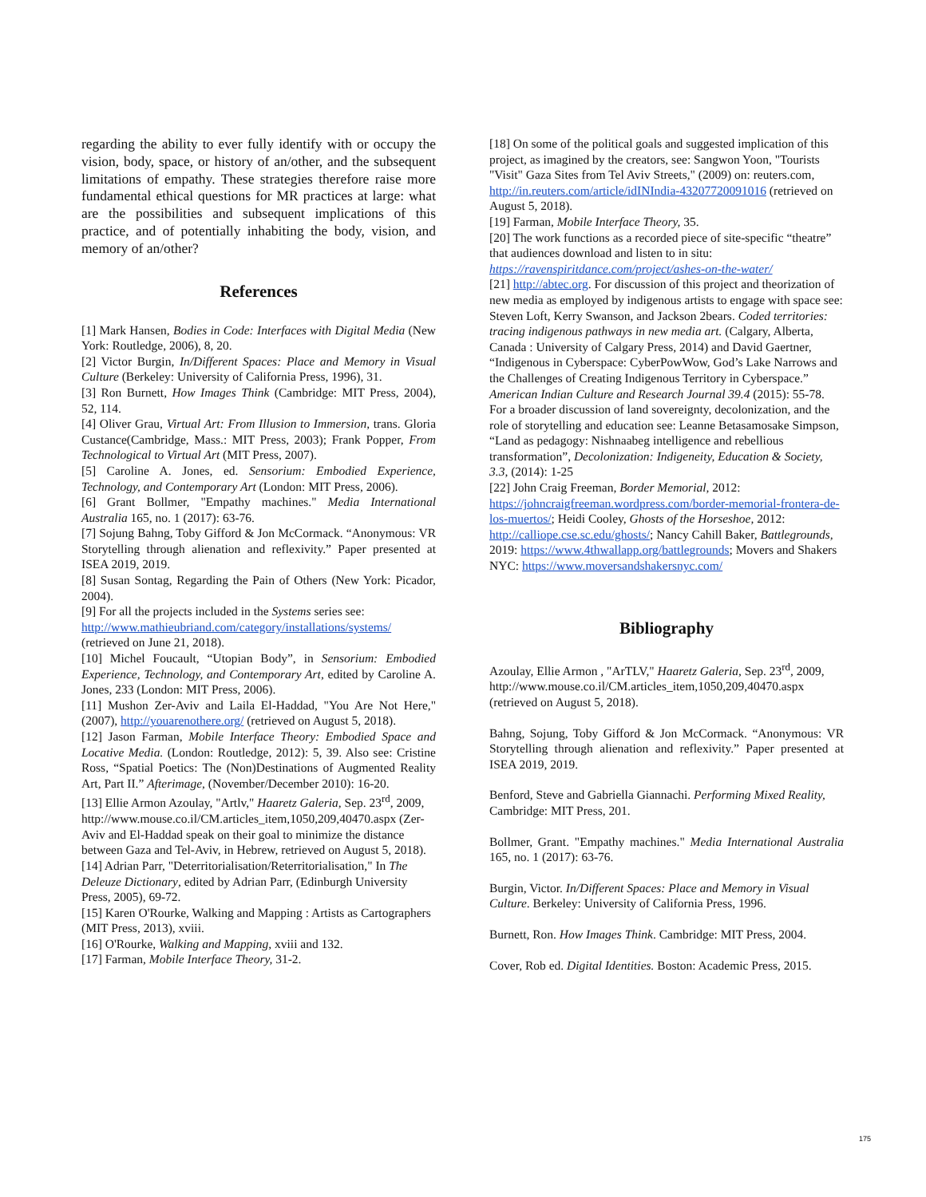regarding the ability to ever fully identify with or occupy the vision, body, space, or history of an/other, and the subsequent limitations of empathy. These strategies therefore raise more fundamental ethical questions for MR practices at large: what are the possibilities and subsequent implications of this practice, and of potentially inhabiting the body, vision, and memory of an/other?
References
[1] Mark Hansen, Bodies in Code: Interfaces with Digital Media (New York: Routledge, 2006), 8, 20.
[2] Victor Burgin, In/Different Spaces: Place and Memory in Visual Culture (Berkeley: University of California Press, 1996), 31.
[3] Ron Burnett, How Images Think (Cambridge: MIT Press, 2004), 52, 114.
[4] Oliver Grau, Virtual Art: From Illusion to Immersion, trans. Gloria Custance(Cambridge, Mass.: MIT Press, 2003); Frank Popper, From Technological to Virtual Art (MIT Press, 2007).
[5] Caroline A. Jones, ed. Sensorium: Embodied Experience, Technology, and Contemporary Art (London: MIT Press, 2006).
[6] Grant Bollmer, "Empathy machines." Media International Australia 165, no. 1 (2017): 63-76.
[7] Sojung Bahng, Toby Gifford & Jon McCormack. “Anonymous: VR Storytelling through alienation and reflexivity.” Paper presented at ISEA 2019, 2019.
[8] Susan Sontag, Regarding the Pain of Others (New York: Picador, 2004).
[9] For all the projects included in the Systems series see: http://www.mathieubriand.com/category/installations/systems/ (retrieved on June 21, 2018).
[10] Michel Foucault, “Utopian Body”, in Sensorium: Embodied Experience, Technology, and Contemporary Art, edited by Caroline A. Jones, 233 (London: MIT Press, 2006).
[11] Mushon Zer-Aviv and Laila El-Haddad, "You Are Not Here," (2007), http://youarenothere.org/ (retrieved on August 5, 2018).
[12] Jason Farman, Mobile Interface Theory: Embodied Space and Locative Media. (London: Routledge, 2012): 5, 39. Also see: Cristine Ross, “Spatial Poetics: The (Non)Destinations of Augmented Reality Art, Part II.” Afterimage, (November/December 2010): 16-20.
[13] Ellie Armon Azoulay, "Artlv," Haaretz Galeria, Sep. 23<sup>rd</sup>, 2009,
http://www.mouse.co.il/CM.articles_item,1050,209,40470.aspx (Zer-Aviv and El-Haddad speak on their goal to minimize the distance between Gaza and Tel-Aviv, in Hebrew, retrieved on August 5, 2018).
[14] Adrian Parr, "Deterritorialisation/Reterritorialisation," In The Deleuze Dictionary, edited by Adrian Parr, (Edinburgh University Press, 2005), 69-72.
[15] Karen O'Rourke, Walking and Mapping : Artists as Cartographers (MIT Press, 2013), xviii.
[16] O'Rourke, Walking and Mapping, xviii and 132.
[17] Farman, Mobile Interface Theory, 31-2.
[18] On some of the political goals and suggested implication of this project, as imagined by the creators, see: Sangwon Yoon, "Tourists "Visit" Gaza Sites from Tel Aviv Streets," (2009) on: reuters.com, http://in.reuters.com/article/idINIndia-43207720091016 (retrieved on August 5, 2018).
[19] Farman, Mobile Interface Theory, 35.
[20] The work functions as a recorded piece of site-specific “theatre” that audiences download and listen to in situ: https://ravenspiritdance.com/project/ashes-on-the-water/
[21] http://abtec.org. For discussion of this project and theorization of new media as employed by indigenous artists to engage with space see: Steven Loft, Kerry Swanson, and Jackson 2bears. Coded territories: tracing indigenous pathways in new media art. (Calgary, Alberta, Canada : University of Calgary Press, 2014) and David Gaertner, “Indigenous in Cyberspace: CyberPowWow, God’s Lake Narrows and the Challenges of Creating Indigenous Territory in Cyberspace.” American Indian Culture and Research Journal 39.4 (2015): 55-78. For a broader discussion of land sovereignty, decolonization, and the role of storytelling and education see: Leanne Betasamosake Simpson, “Land as pedagogy: Nishnaabeg intelligence and rebellious transformation”, Decolonization: Indigeneity, Education & Society, 3.3, (2014): 1-25
[22] John Craig Freeman, Border Memorial, 2012: https://johncraigfreeman.wordpress.com/border-memorial-frontera-de-los-muertos/; Heidi Cooley, Ghosts of the Horseshoe, 2012: http://calliope.cse.sc.edu/ghosts/; Nancy Cahill Baker, Battlegrounds, 2019: https://www.4thwallapp.org/battlegrounds; Movers and Shakers NYC: https://www.moversandshakersnyc.com/
Bibliography
Azoulay, Ellie Armon , "ArTLV," Haaretz Galeria, Sep. 23<sup>rd</sup>, 2009,
http://www.mouse.co.il/CM.articles_item,1050,209,40470.aspx (retrieved on August 5, 2018).
Bahng, Sojung, Toby Gifford & Jon McCormack. “Anonymous: VR Storytelling through alienation and reflexivity.” Paper presented at ISEA 2019, 2019.
Benford, Steve and Gabriella Giannachi. Performing Mixed Reality, Cambridge: MIT Press, 201.
Bollmer, Grant. "Empathy machines." Media International Australia 165, no. 1 (2017): 63-76.
Burgin, Victor. In/Different Spaces: Place and Memory in Visual Culture. Berkeley: University of California Press, 1996.
Burnett, Ron. How Images Think. Cambridge: MIT Press, 2004.
Cover, Rob ed. Digital Identities. Boston: Academic Press, 2015.
175